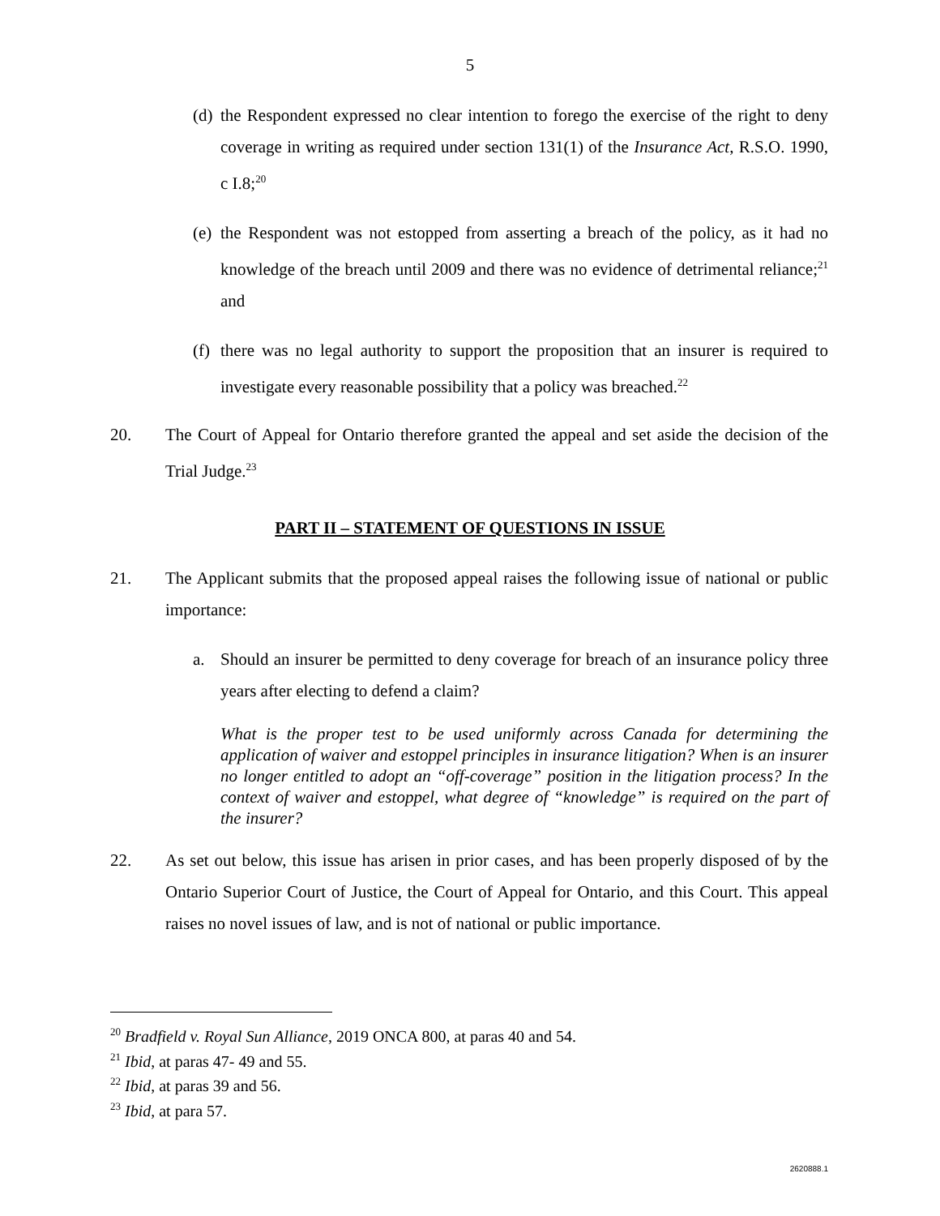5
(d) the Respondent expressed no clear intention to forego the exercise of the right to deny coverage in writing as required under section 131(1) of the Insurance Act, R.S.O. 1990, c I.8;<sup>20</sup>
(e) the Respondent was not estopped from asserting a breach of the policy, as it had no knowledge of the breach until 2009 and there was no evidence of detrimental reliance;<sup>21</sup> and
(f) there was no legal authority to support the proposition that an insurer is required to investigate every reasonable possibility that a policy was breached.<sup>22</sup>
20. The Court of Appeal for Ontario therefore granted the appeal and set aside the decision of the Trial Judge.<sup>23</sup>
PART II – STATEMENT OF QUESTIONS IN ISSUE
21. The Applicant submits that the proposed appeal raises the following issue of national or public importance:
a. Should an insurer be permitted to deny coverage for breach of an insurance policy three years after electing to defend a claim?
What is the proper test to be used uniformly across Canada for determining the application of waiver and estoppel principles in insurance litigation? When is an insurer no longer entitled to adopt an “off-coverage” position in the litigation process? In the context of waiver and estoppel, what degree of “knowledge” is required on the part of the insurer?
22. As set out below, this issue has arisen in prior cases, and has been properly disposed of by the Ontario Superior Court of Justice, the Court of Appeal for Ontario, and this Court. This appeal raises no novel issues of law, and is not of national or public importance.
<sup>20</sup> Bradfield v. Royal Sun Alliance, 2019 ONCA 800, at paras 40 and 54.
<sup>21</sup> Ibid, at paras 47- 49 and 55.
<sup>22</sup> Ibid, at paras 39 and 56.
<sup>23</sup> Ibid, at para 57.
2620888.1